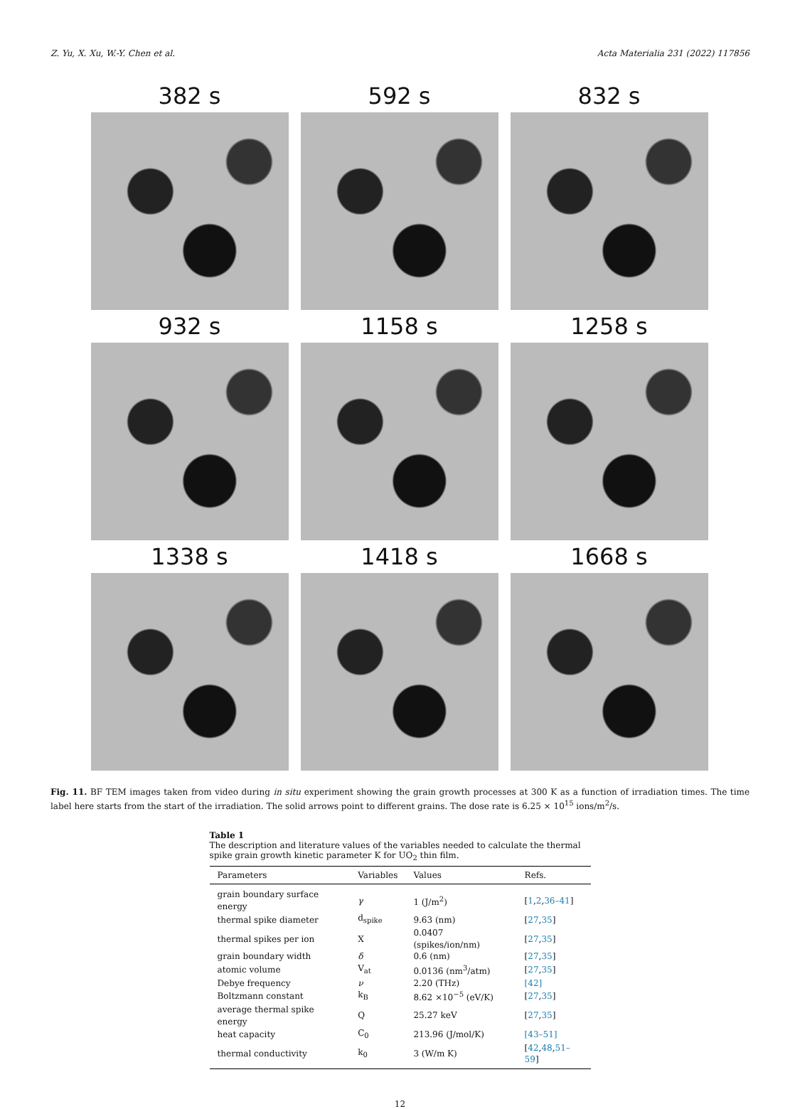Z. Yu, X. Xu, W.-Y. Chen et al. Acta Materialia 231 (2022) 117856
382 s
592 s
832 s
932 s
1158 s
1258 s
1338 s
1418 s
1668 s
Fig. 11. BF TEM images taken from video during in situ experiment showing the grain growth processes at 300 K as a function of irradiation times. The time label here starts from the start of the irradiation. The solid arrows point to different grains. The dose rate is 6.25 × 10<sup>15</sup> ions/m<sup>2</sup>/s.
Table 1
The description and literature values of the variables needed to calculate the thermal spike grain growth kinetic parameter K for UO<sub>2</sub> thin film.
| Parameters | Variables | Values | Refs. |
| --- | --- | --- | --- |
| grain boundary surface energy | γ | 1 (J/m<sup>2</sup>) | [ 1 , 2 , 36–41 ] |
| thermal spike diameter | d<sub>spike</sub> | 9.63 (nm) | [ 27 , 35 ] |
| thermal spikes per ion | X | 0.0407 (spikes/ion/nm) | [ 27 , 35 ] |
| grain boundary width | δ | 0.6 (nm) | [ 27 , 35 ] |
| atomic volume | V<sub>at</sub> | 0.0136 (nm<sup>3</sup>/atm) | [ 27 , 35 ] |
| Debye frequency | ν | 2.20 (THz) | [42] |
| Boltzmann constant | k<sub>B</sub> | 8.62 ×10<sup>−5</sup> (eV/K) | [ 27 , 35 ] |
| average thermal spike energy | Q | 25.27 keV | [ 27 , 35 ] |
| heat capacity | C<sub>0</sub> | 213.96 (J/mol/K) | [43–51] |
| thermal conductivity | k<sub>0</sub> | 3 (W/m K) | [ 42 , 48 , 51–59 ] |
12